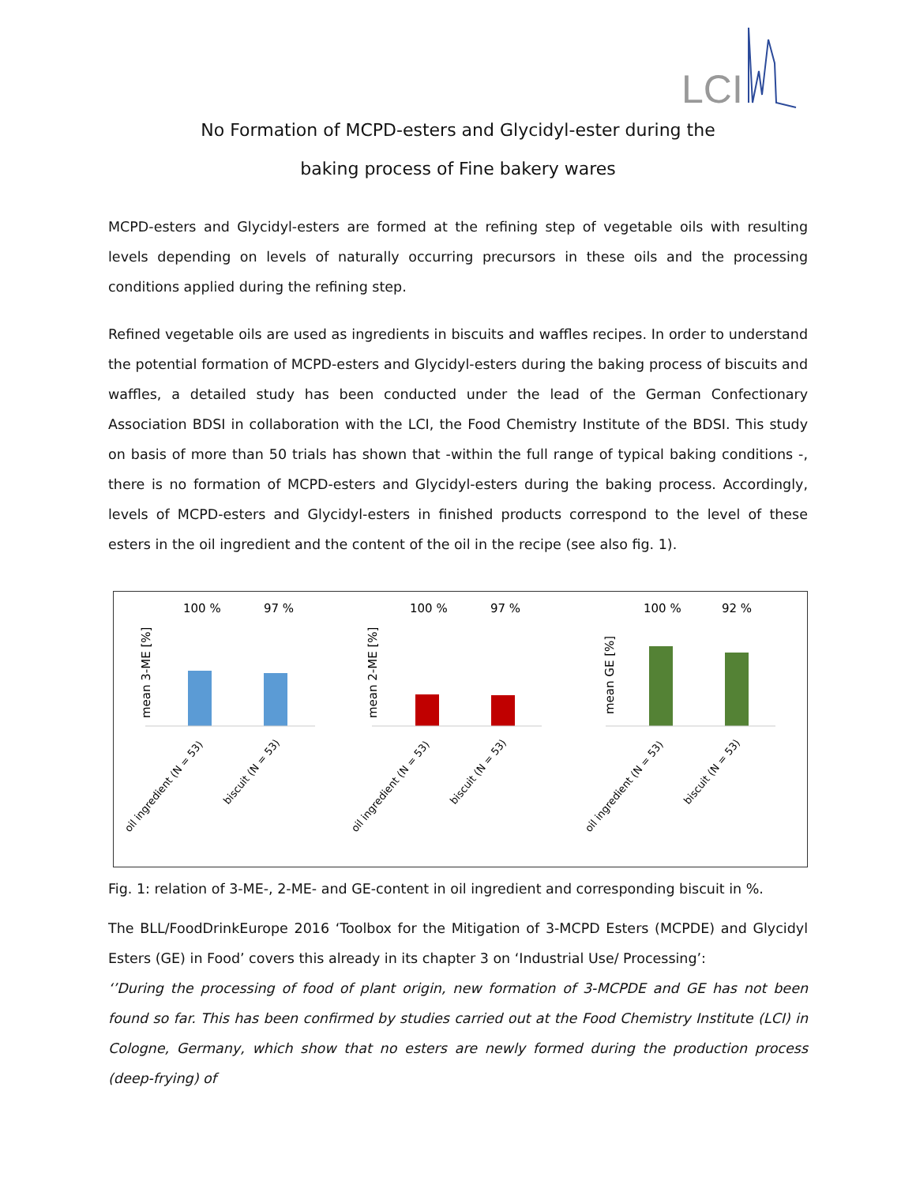LCI
No Formation of MCPD-esters and Glycidyl-ester during the
baking process of Fine bakery wares
MCPD-esters and Glycidyl-esters are formed at the refining step of vegetable oils with resulting levels depending on levels of naturally occurring precursors in these oils and the processing conditions applied during the refining step.
Refined vegetable oils are used as ingredients in biscuits and waffles recipes. In order to understand the potential formation of MCPD-esters and Glycidyl-esters during the baking process of biscuits and waffles, a detailed study has been conducted under the lead of the German Confectionary Association BDSI in collaboration with the LCI, the Food Chemistry Institute of the BDSI. This study on basis of more than 50 trials has shown that -within the full range of typical baking conditions -, there is no formation of MCPD-esters and Glycidyl-esters during the baking process. Accordingly, levels of MCPD-esters and Glycidyl-esters in finished products correspond to the level of these esters in the oil ingredient and the content of the oil in the recipe (see also fig. 1).
100 %
97 %
mean 3-ME [%]
oil ingredient (N = 53)
biscuit (N = 53)
100 %
97 %
mean 2-ME [%]
oil ingredient (N = 53)
biscuit (N = 53)
100 %
92 %
mean GE [%]
oil ingredient (N = 53)
biscuit (N = 53)
Fig. 1: relation of 3-ME-, 2-ME- and GE-content in oil ingredient and corresponding biscuit in %.
The BLL/FoodDrinkEurope 2016 ‘Toolbox for the Mitigation of 3-MCPD Esters (MCPDE) and Glycidyl Esters (GE) in Food’ covers this already in its chapter 3 on ‘Industrial Use/ Processing’:
‘’During the processing of food of plant origin, new formation of 3-MCPDE and GE has not been found so far. This has been confirmed by studies carried out at the Food Chemistry Institute (LCI) in Cologne, Germany, which show that no esters are newly formed during the production process (deep-frying) of